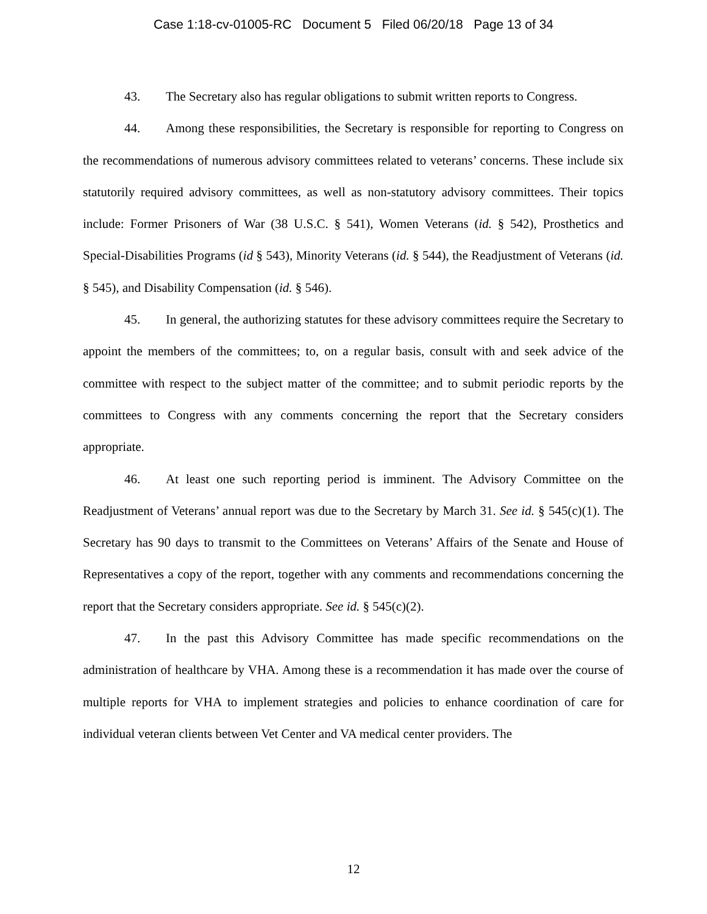Case 1:18-cv-01005-RC Document 5 Filed 06/20/18 Page 13 of 34
43. The Secretary also has regular obligations to submit written reports to Congress.
44. Among these responsibilities, the Secretary is responsible for reporting to Congress on the recommendations of numerous advisory committees related to veterans’ concerns. These include six statutorily required advisory committees, as well as non-statutory advisory committees. Their topics include: Former Prisoners of War (38 U.S.C. § 541), Women Veterans (id. § 542), Prosthetics and Special-Disabilities Programs (id § 543), Minority Veterans (id. § 544), the Readjustment of Veterans (id. § 545), and Disability Compensation (id. § 546).
45. In general, the authorizing statutes for these advisory committees require the Secretary to appoint the members of the committees; to, on a regular basis, consult with and seek advice of the committee with respect to the subject matter of the committee; and to submit periodic reports by the committees to Congress with any comments concerning the report that the Secretary considers appropriate.
46. At least one such reporting period is imminent. The Advisory Committee on the Readjustment of Veterans’ annual report was due to the Secretary by March 31. See id. § 545(c)(1). The Secretary has 90 days to transmit to the Committees on Veterans’ Affairs of the Senate and House of Representatives a copy of the report, together with any comments and recommendations concerning the report that the Secretary considers appropriate. See id. § 545(c)(2).
47. In the past this Advisory Committee has made specific recommendations on the administration of healthcare by VHA. Among these is a recommendation it has made over the course of multiple reports for VHA to implement strategies and policies to enhance coordination of care for individual veteran clients between Vet Center and VA medical center providers. The
12